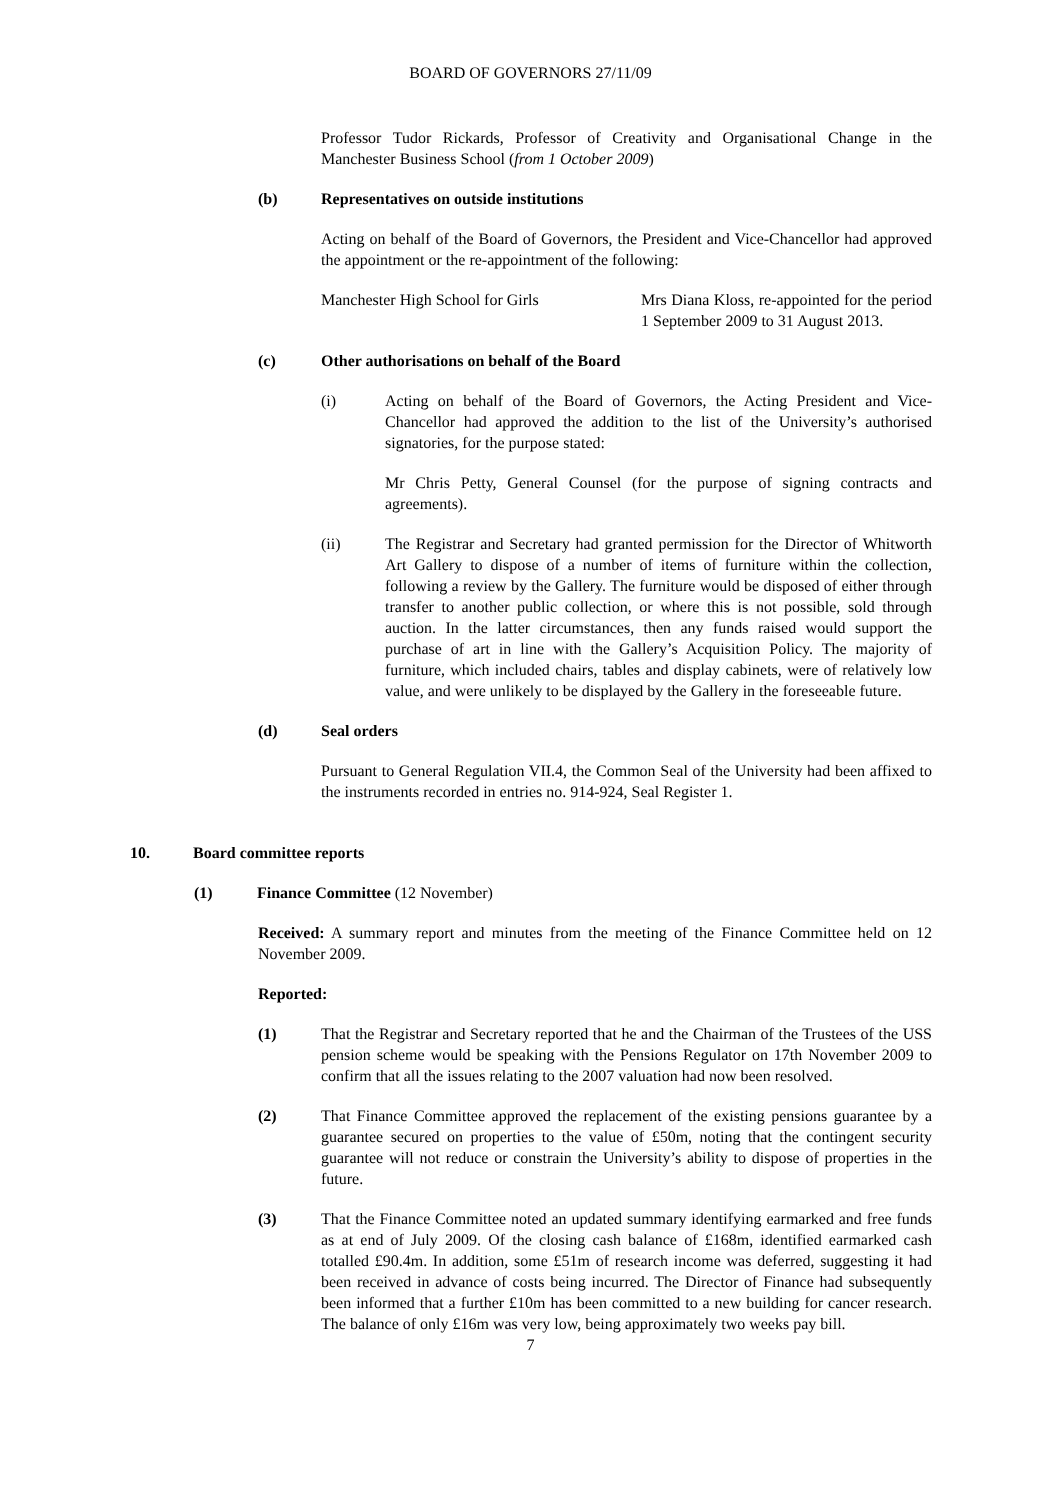BOARD OF GOVERNORS 27/11/09
Professor Tudor Rickards, Professor of Creativity and Organisational Change in the Manchester Business School (from 1 October 2009)
(b) Representatives on outside institutions
Acting on behalf of the Board of Governors, the President and Vice-Chancellor had approved the appointment or the re-appointment of the following:
Manchester High School for Girls Mrs Diana Kloss, re-appointed for the period 1 September 2009 to 31 August 2013.
(c) Other authorisations on behalf of the Board
(i) Acting on behalf of the Board of Governors, the Acting President and Vice-Chancellor had approved the addition to the list of the University’s authorised signatories, for the purpose stated:
Mr Chris Petty, General Counsel (for the purpose of signing contracts and agreements).
(ii) The Registrar and Secretary had granted permission for the Director of Whitworth Art Gallery to dispose of a number of items of furniture within the collection, following a review by the Gallery. The furniture would be disposed of either through transfer to another public collection, or where this is not possible, sold through auction. In the latter circumstances, then any funds raised would support the purchase of art in line with the Gallery’s Acquisition Policy. The majority of furniture, which included chairs, tables and display cabinets, were of relatively low value, and were unlikely to be displayed by the Gallery in the foreseeable future.
(d) Seal orders
Pursuant to General Regulation VII.4, the Common Seal of the University had been affixed to the instruments recorded in entries no. 914-924, Seal Register 1.
10. Board committee reports
(1) Finance Committee (12 November)
Received: A summary report and minutes from the meeting of the Finance Committee held on 12 November 2009.
Reported:
(1) That the Registrar and Secretary reported that he and the Chairman of the Trustees of the USS pension scheme would be speaking with the Pensions Regulator on 17th November 2009 to confirm that all the issues relating to the 2007 valuation had now been resolved.
(2) That Finance Committee approved the replacement of the existing pensions guarantee by a guarantee secured on properties to the value of £50m, noting that the contingent security guarantee will not reduce or constrain the University’s ability to dispose of properties in the future.
(3) That the Finance Committee noted an updated summary identifying earmarked and free funds as at end of July 2009. Of the closing cash balance of £168m, identified earmarked cash totalled £90.4m. In addition, some £51m of research income was deferred, suggesting it had been received in advance of costs being incurred. The Director of Finance had subsequently been informed that a further £10m has been committed to a new building for cancer research. The balance of only £16m was very low, being approximately two weeks pay bill.
7